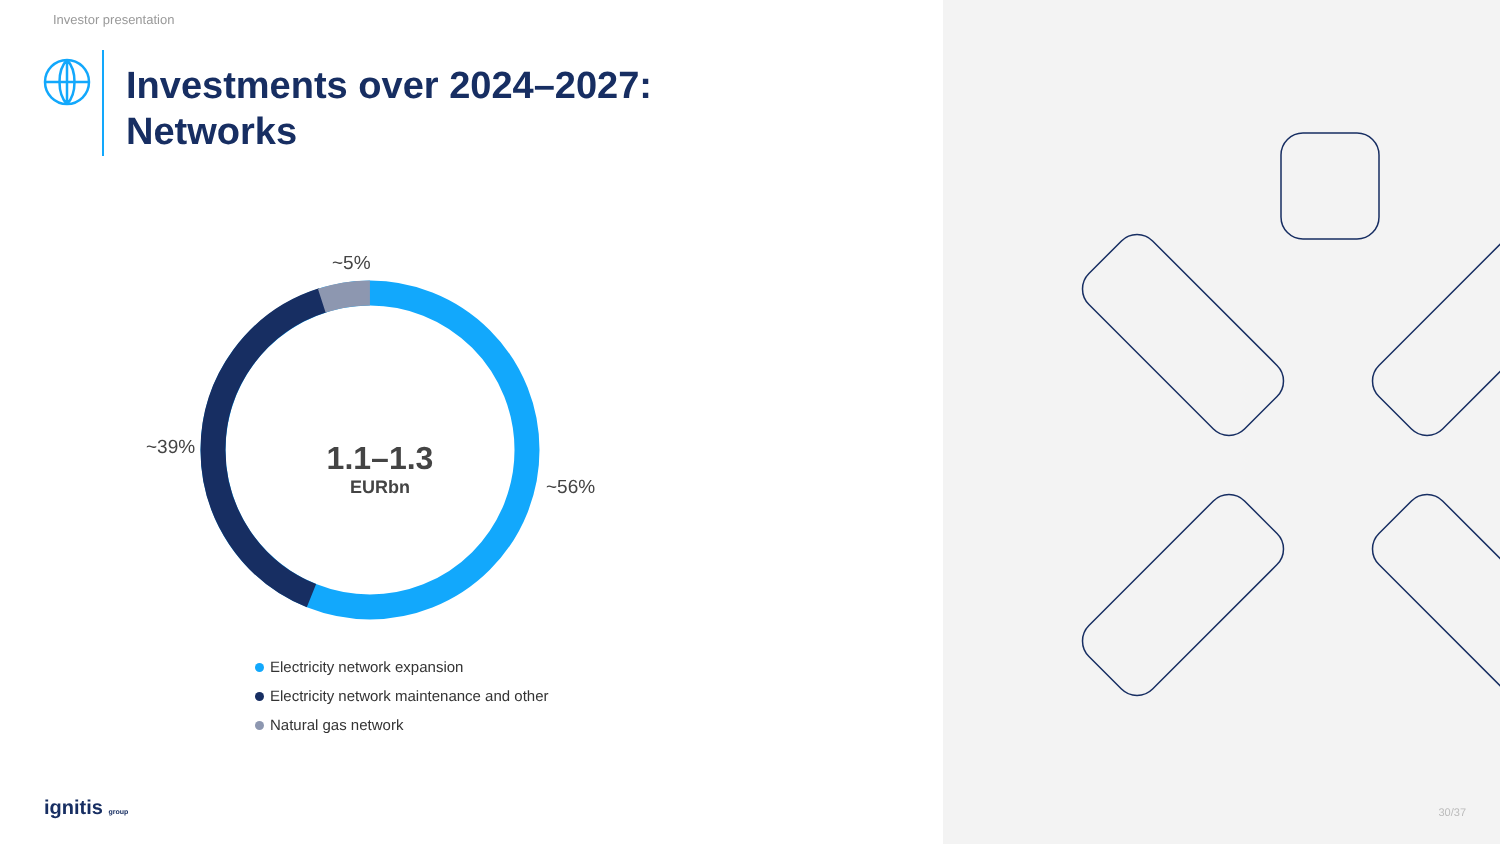Investor presentation
Investments over 2024–2027:
Networks
~5%
~39%
~56%
1.1–1.3
EURbn
Electricity network expansion
Electricity network maintenance and other
Natural gas network
ignitis group 30/37